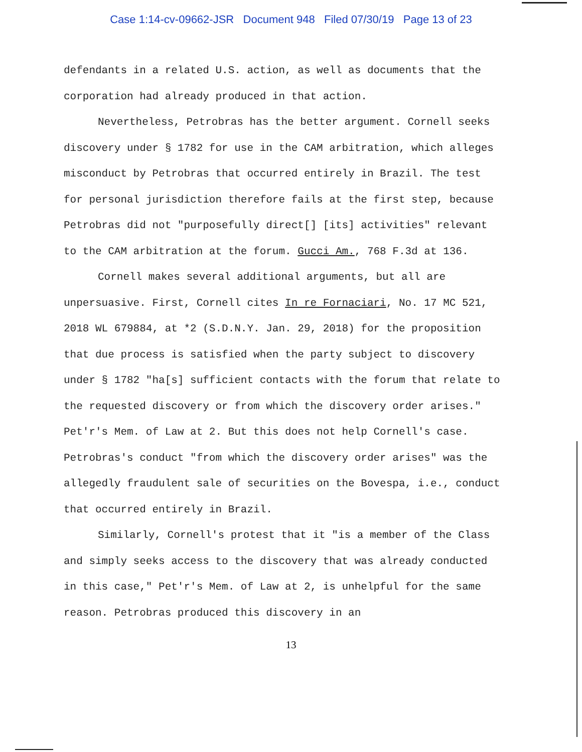Case 1:14-cv-09662-JSR Document 948 Filed 07/30/19 Page 13 of 23
defendants in a related U.S. action, as well as documents that the corporation had already produced in that action.
Nevertheless, Petrobras has the better argument. Cornell seeks discovery under § 1782 for use in the CAM arbitration, which alleges misconduct by Petrobras that occurred entirely in Brazil. The test for personal jurisdiction therefore fails at the first step, because Petrobras did not "purposefully direct[] [its] activities" relevant to the CAM arbitration at the forum. Gucci Am., 768 F.3d at 136.
Cornell makes several additional arguments, but all are unpersuasive. First, Cornell cites In re Fornaciari, No. 17 MC 521, 2018 WL 679884, at *2 (S.D.N.Y. Jan. 29, 2018) for the proposition that due process is satisfied when the party subject to discovery under § 1782 "ha[s] sufficient contacts with the forum that relate to the requested discovery or from which the discovery order arises." Pet'r's Mem. of Law at 2. But this does not help Cornell's case. Petrobras's conduct "from which the discovery order arises" was the allegedly fraudulent sale of securities on the Bovespa, i.e., conduct that occurred entirely in Brazil.
Similarly, Cornell's protest that it "is a member of the Class and simply seeks access to the discovery that was already conducted in this case," Pet'r's Mem. of Law at 2, is unhelpful for the same reason. Petrobras produced this discovery in an
13